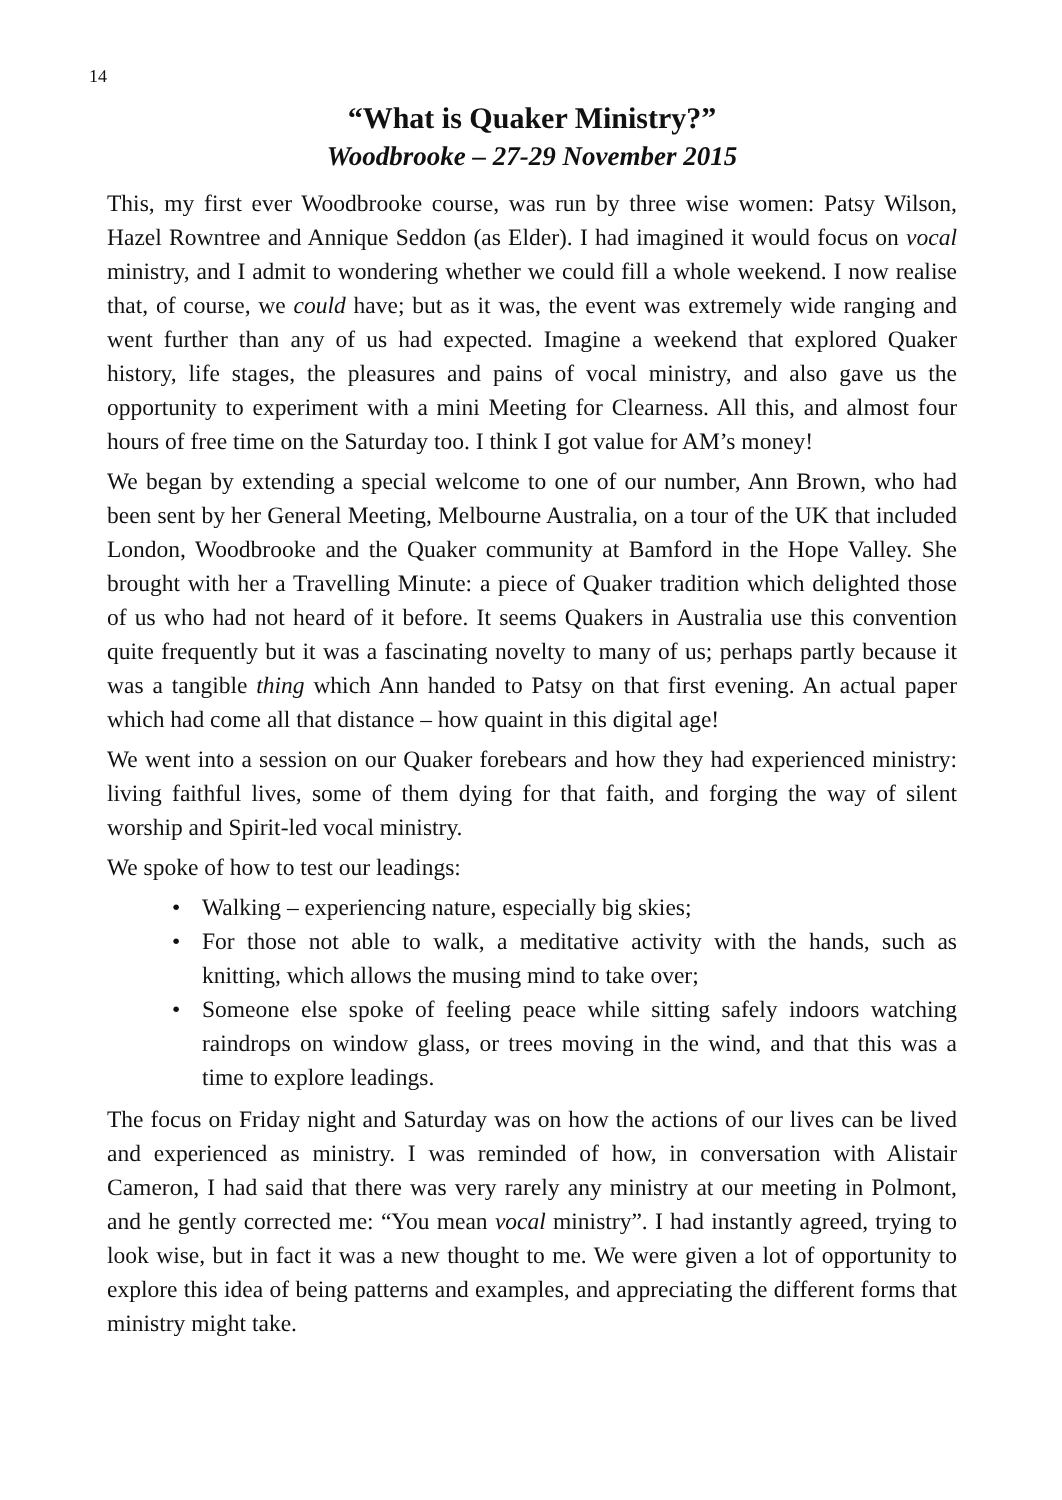14
“What is Quaker Ministry?”
Woodbrooke – 27-29 November 2015
This, my first ever Woodbrooke course, was run by three wise women: Patsy Wilson, Hazel Rowntree and Annique Seddon (as Elder). I had imagined it would focus on vocal ministry, and I admit to wondering whether we could fill a whole weekend. I now realise that, of course, we could have; but as it was, the event was extremely wide ranging and went further than any of us had expected. Imagine a weekend that explored Quaker history, life stages, the pleasures and pains of vocal ministry, and also gave us the opportunity to experiment with a mini Meeting for Clearness. All this, and almost four hours of free time on the Saturday too. I think I got value for AM’s money!
We began by extending a special welcome to one of our number, Ann Brown, who had been sent by her General Meeting, Melbourne Australia, on a tour of the UK that included London, Woodbrooke and the Quaker community at Bamford in the Hope Valley. She brought with her a Travelling Minute: a piece of Quaker tradition which delighted those of us who had not heard of it before. It seems Quakers in Australia use this convention quite frequently but it was a fascinating novelty to many of us; perhaps partly because it was a tangible thing which Ann handed to Patsy on that first evening. An actual paper which had come all that distance – how quaint in this digital age!
We went into a session on our Quaker forebears and how they had experienced ministry: living faithful lives, some of them dying for that faith, and forging the way of silent worship and Spirit-led vocal ministry.
We spoke of how to test our leadings:
• Walking – experiencing nature, especially big skies;
• For those not able to walk, a meditative activity with the hands, such as knitting, which allows the musing mind to take over;
• Someone else spoke of feeling peace while sitting safely indoors watching raindrops on window glass, or trees moving in the wind, and that this was a time to explore leadings.
The focus on Friday night and Saturday was on how the actions of our lives can be lived and experienced as ministry. I was reminded of how, in conversation with Alistair Cameron, I had said that there was very rarely any ministry at our meeting in Polmont, and he gently corrected me: “You mean vocal ministry”. I had instantly agreed, trying to look wise, but in fact it was a new thought to me. We were given a lot of opportunity to explore this idea of being patterns and examples, and appreciating the different forms that ministry might take.